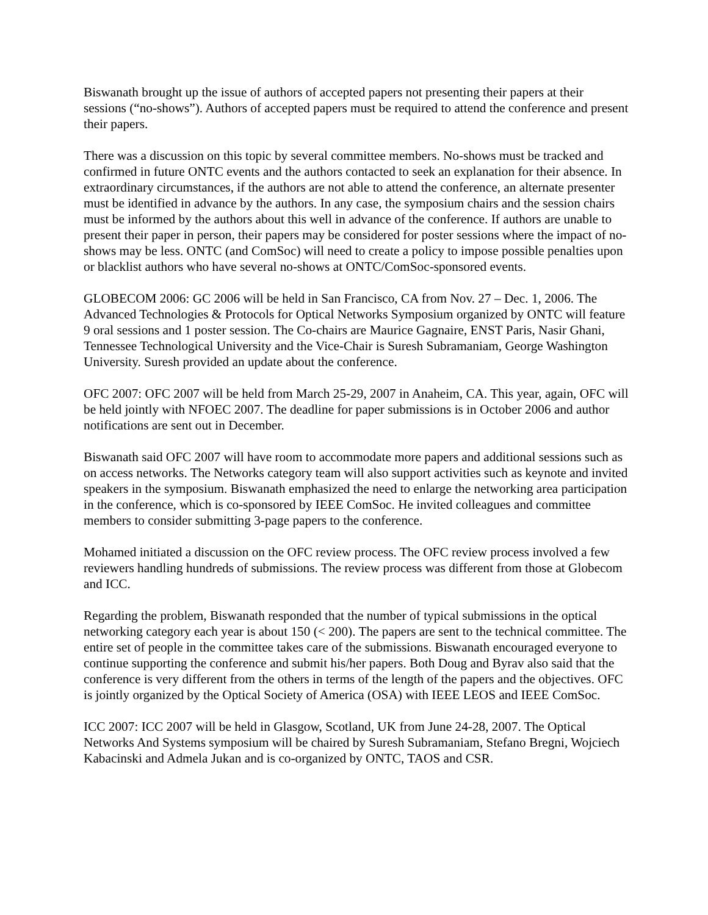Biswanath brought up the issue of authors of accepted papers not presenting their papers at their sessions (“no-shows”). Authors of accepted papers must be required to attend the conference and present their papers.
There was a discussion on this topic by several committee members. No-shows must be tracked and confirmed in future ONTC events and the authors contacted to seek an explanation for their absence. In extraordinary circumstances, if the authors are not able to attend the conference, an alternate presenter must be identified in advance by the authors. In any case, the symposium chairs and the session chairs must be informed by the authors about this well in advance of the conference. If authors are unable to present their paper in person, their papers may be considered for poster sessions where the impact of no-shows may be less. ONTC (and ComSoc) will need to create a policy to impose possible penalties upon or blacklist authors who have several no-shows at ONTC/ComSoc-sponsored events.
GLOBECOM 2006: GC 2006 will be held in San Francisco, CA from Nov. 27 – Dec. 1, 2006. The Advanced Technologies & Protocols for Optical Networks Symposium organized by ONTC will feature 9 oral sessions and 1 poster session. The Co-chairs are Maurice Gagnaire, ENST Paris, Nasir Ghani, Tennessee Technological University and the Vice-Chair is Suresh Subramaniam, George Washington University. Suresh provided an update about the conference.
OFC 2007: OFC 2007 will be held from March 25-29, 2007 in Anaheim, CA. This year, again, OFC will be held jointly with NFOEC 2007. The deadline for paper submissions is in October 2006 and author notifications are sent out in December.
Biswanath said OFC 2007 will have room to accommodate more papers and additional sessions such as on access networks. The Networks category team will also support activities such as keynote and invited speakers in the symposium. Biswanath emphasized the need to enlarge the networking area participation in the conference, which is co-sponsored by IEEE ComSoc. He invited colleagues and committee members to consider submitting 3-page papers to the conference.
Mohamed initiated a discussion on the OFC review process. The OFC review process involved a few reviewers handling hundreds of submissions. The review process was different from those at Globecom and ICC.
Regarding the problem, Biswanath responded that the number of typical submissions in the optical networking category each year is about 150 (< 200). The papers are sent to the technical committee. The entire set of people in the committee takes care of the submissions. Biswanath encouraged everyone to continue supporting the conference and submit his/her papers. Both Doug and Byrav also said that the conference is very different from the others in terms of the length of the papers and the objectives. OFC is jointly organized by the Optical Society of America (OSA) with IEEE LEOS and IEEE ComSoc.
ICC 2007: ICC 2007 will be held in Glasgow, Scotland, UK from June 24-28, 2007. The Optical Networks And Systems symposium will be chaired by Suresh Subramaniam, Stefano Bregni, Wojciech Kabacinski and Admela Jukan and is co-organized by ONTC, TAOS and CSR.